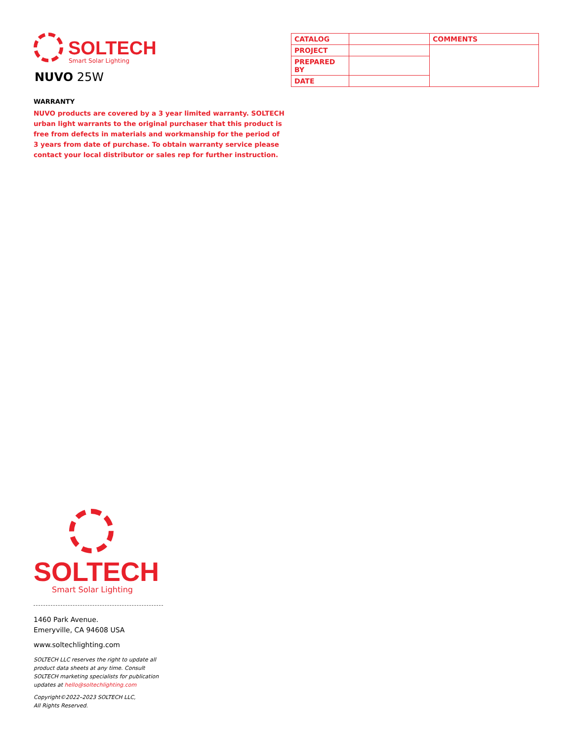SOLTECH
Smart Solar Lighting
NUVO 25W
| CATALOG | | COMMENTS |
| PROJECT | | |
| PREPARED BY | | |
| DATE | | |
WARRANTY
NUVO products are covered by a 3 year limited warranty. SOLTECH urban light warrants to the original purchaser that this product is free from defects in materials and workmanship for the period of 3 years from date of purchase. To obtain warranty service please contact your local distributor or sales rep for further instruction.
SOLTECH
Smart Solar Lighting
1460 Park Avenue.
Emeryville, CA 94608 USA
www.soltechlighting.com
SOLTECH LLC reserves the right to update all product data sheets at any time. Consult SOLTECH marketing specialists for publication updates at hello@soltechlighting.com
Copyright©2022–2023 SOLTECH LLC,
All Rights Reserved.